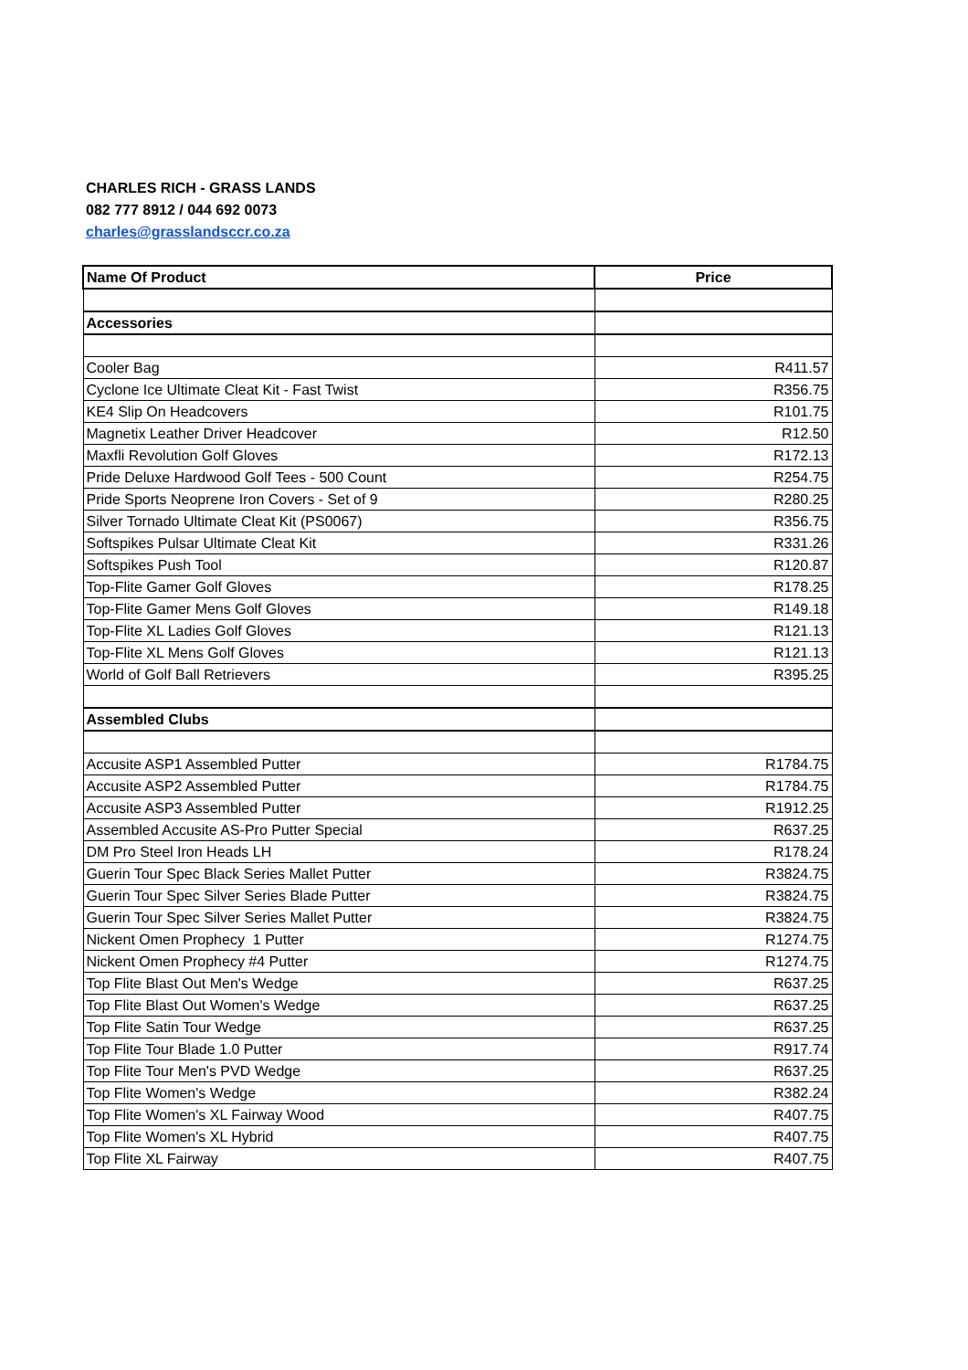CHARLES RICH - GRASS LANDS
082 777 8912 / 044 692 0073
charles@grasslandsccr.co.za
| Name Of Product | Price |
| --- | --- |
| Accessories | |
| Cooler Bag | R411.57 |
| Cyclone Ice Ultimate Cleat Kit - Fast Twist | R356.75 |
| KE4 Slip On Headcovers | R101.75 |
| Magnetix Leather Driver Headcover | R12.50 |
| Maxfli Revolution Golf Gloves | R172.13 |
| Pride Deluxe Hardwood Golf Tees - 500 Count | R254.75 |
| Pride Sports Neoprene Iron Covers - Set of 9 | R280.25 |
| Silver Tornado Ultimate Cleat Kit (PS0067) | R356.75 |
| Softspikes Pulsar Ultimate Cleat Kit | R331.26 |
| Softspikes Push Tool | R120.87 |
| Top-Flite Gamer Golf Gloves | R178.25 |
| Top-Flite Gamer Mens Golf Gloves | R149.18 |
| Top-Flite XL Ladies Golf Gloves | R121.13 |
| Top-Flite XL Mens Golf Gloves | R121.13 |
| World of Golf Ball Retrievers | R395.25 |
| Assembled Clubs | |
| Accusite ASP1 Assembled Putter | R1784.75 |
| Accusite ASP2 Assembled Putter | R1784.75 |
| Accusite ASP3 Assembled Putter | R1912.25 |
| Assembled Accusite AS-Pro Putter Special | R637.25 |
| DM Pro Steel Iron Heads LH | R178.24 |
| Guerin Tour Spec Black Series Mallet Putter | R3824.75 |
| Guerin Tour Spec Silver Series Blade Putter | R3824.75 |
| Guerin Tour Spec Silver Series Mallet Putter | R3824.75 |
| Nickent Omen Prophecy 1 Putter | R1274.75 |
| Nickent Omen Prophecy #4 Putter | R1274.75 |
| Top Flite Blast Out Men's Wedge | R637.25 |
| Top Flite Blast Out Women's Wedge | R637.25 |
| Top Flite Satin Tour Wedge | R637.25 |
| Top Flite Tour Blade 1.0 Putter | R917.74 |
| Top Flite Tour Men's PVD Wedge | R637.25 |
| Top Flite Women's Wedge | R382.24 |
| Top Flite Women's XL Fairway Wood | R407.75 |
| Top Flite Women's XL Hybrid | R407.75 |
| Top Flite XL Fairway | R407.75 |